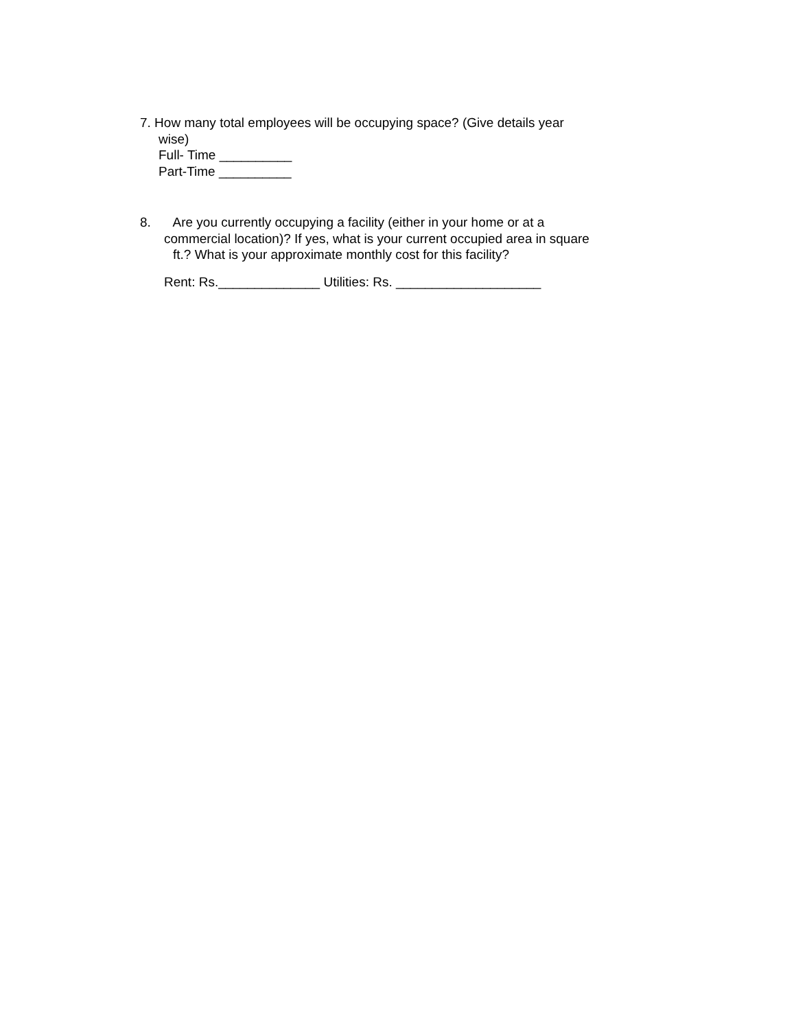7. How many total employees will be occupying space? (Give details year
wise)
Full- Time __________
Part-Time __________
8. Are you currently occupying a facility (either in your home or at a
commercial location)? If yes, what is your current occupied area in square
ft.? What is your approximate monthly cost for this facility?
Rent: Rs.______________ Utilities: Rs. ____________________